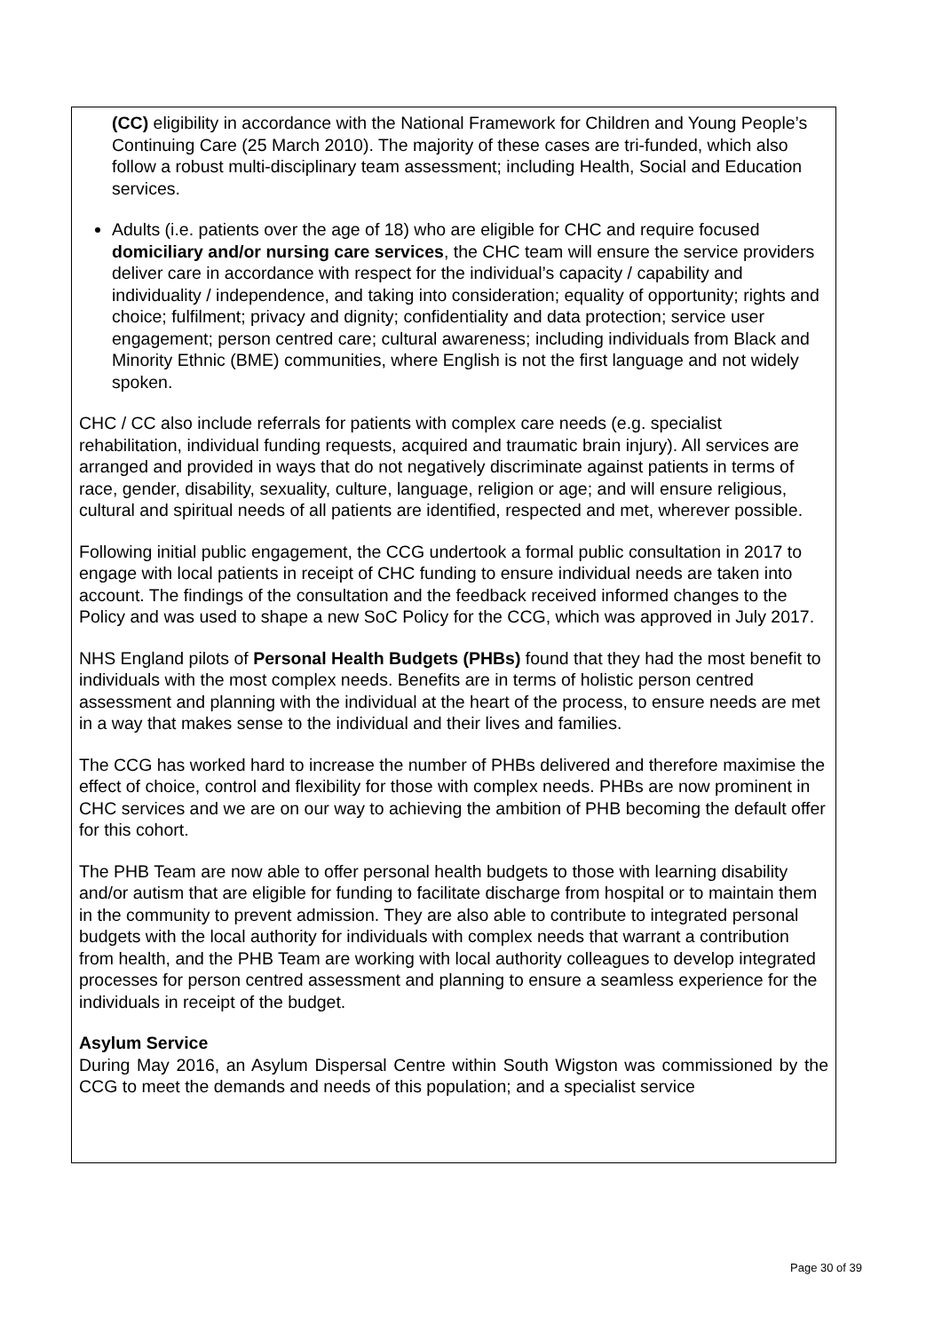(CC) eligibility in accordance with the National Framework for Children and Young People’s Continuing Care (25 March 2010). The majority of these cases are tri-funded, which also follow a robust multi-disciplinary team assessment; including Health, Social and Education services.
Adults (i.e. patients over the age of 18) who are eligible for CHC and require focused domiciliary and/or nursing care services, the CHC team will ensure the service providers deliver care in accordance with respect for the individual’s capacity / capability and individuality / independence, and taking into consideration; equality of opportunity; rights and choice; fulfilment; privacy and dignity; confidentiality and data protection; service user engagement; person centred care; cultural awareness; including individuals from Black and Minority Ethnic (BME) communities, where English is not the first language and not widely spoken.
CHC / CC also include referrals for patients with complex care needs (e.g. specialist rehabilitation, individual funding requests, acquired and traumatic brain injury). All services are arranged and provided in ways that do not negatively discriminate against patients in terms of race, gender, disability, sexuality, culture, language, religion or age; and will ensure religious, cultural and spiritual needs of all patients are identified, respected and met, wherever possible.
Following initial public engagement, the CCG undertook a formal public consultation in 2017 to engage with local patients in receipt of CHC funding to ensure individual needs are taken into account. The findings of the consultation and the feedback received informed changes to the Policy and was used to shape a new SoC Policy for the CCG, which was approved in July 2017.
NHS England pilots of Personal Health Budgets (PHBs) found that they had the most benefit to individuals with the most complex needs. Benefits are in terms of holistic person centred assessment and planning with the individual at the heart of the process, to ensure needs are met in a way that makes sense to the individual and their lives and families.
The CCG has worked hard to increase the number of PHBs delivered and therefore maximise the effect of choice, control and flexibility for those with complex needs. PHBs are now prominent in CHC services and we are on our way to achieving the ambition of PHB becoming the default offer for this cohort.
The PHB Team are now able to offer personal health budgets to those with learning disability and/or autism that are eligible for funding to facilitate discharge from hospital or to maintain them in the community to prevent admission. They are also able to contribute to integrated personal budgets with the local authority for individuals with complex needs that warrant a contribution from health, and the PHB Team are working with local authority colleagues to develop integrated processes for person centred assessment and planning to ensure a seamless experience for the individuals in receipt of the budget.
Asylum Service
During May 2016, an Asylum Dispersal Centre within South Wigston was commissioned by the CCG to meet the demands and needs of this population; and a specialist service
Page 30 of 39